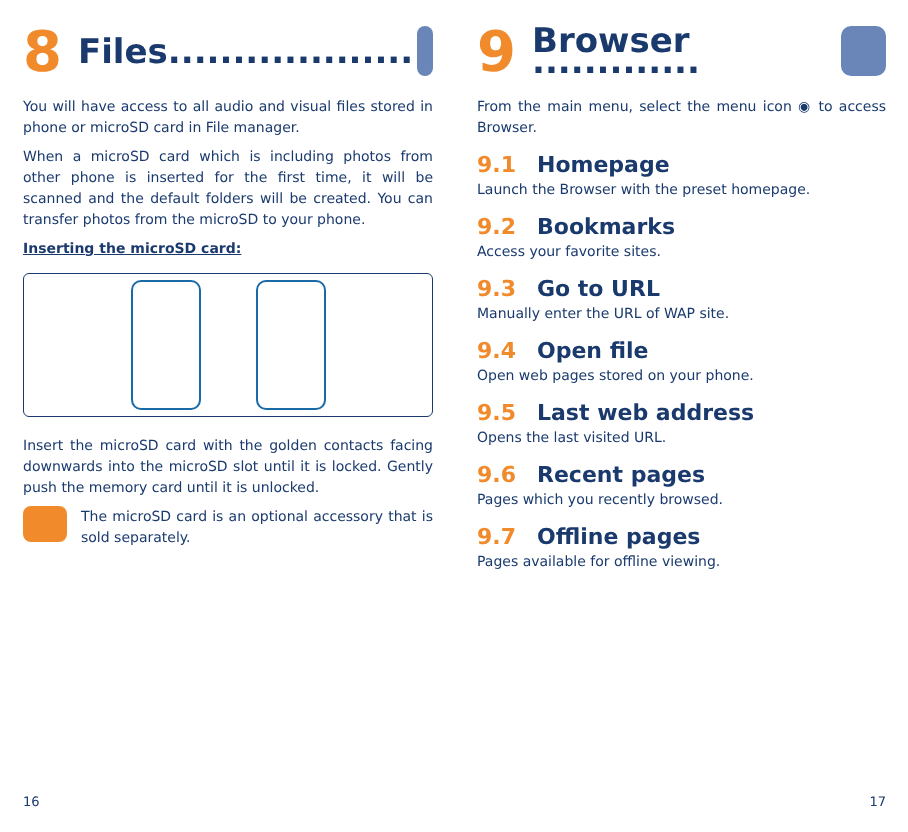8 Files...................
You will have access to all audio and visual files stored in phone or microSD card in File manager.
When a microSD card which is including photos from other phone is inserted for the first time, it will be scanned and the default folders will be created. You can transfer photos from the microSD to your phone.
Inserting the microSD card:
Insert the microSD card with the golden contacts facing downwards into the microSD slot until it is locked. Gently push the memory card until it is unlocked.
The microSD card is an optional accessory that is sold separately.
16
9 Browser .............
From the main menu, select the menu icon ◉ to access Browser.
9.1 Homepage
Launch the Browser with the preset homepage.
9.2 Bookmarks
Access your favorite sites.
9.3 Go to URL
Manually enter the URL of WAP site.
9.4 Open file
Open web pages stored on your phone.
9.5 Last web address
Opens the last visited URL.
9.6 Recent pages
Pages which you recently browsed.
9.7 Offline pages
Pages available for offline viewing.
17